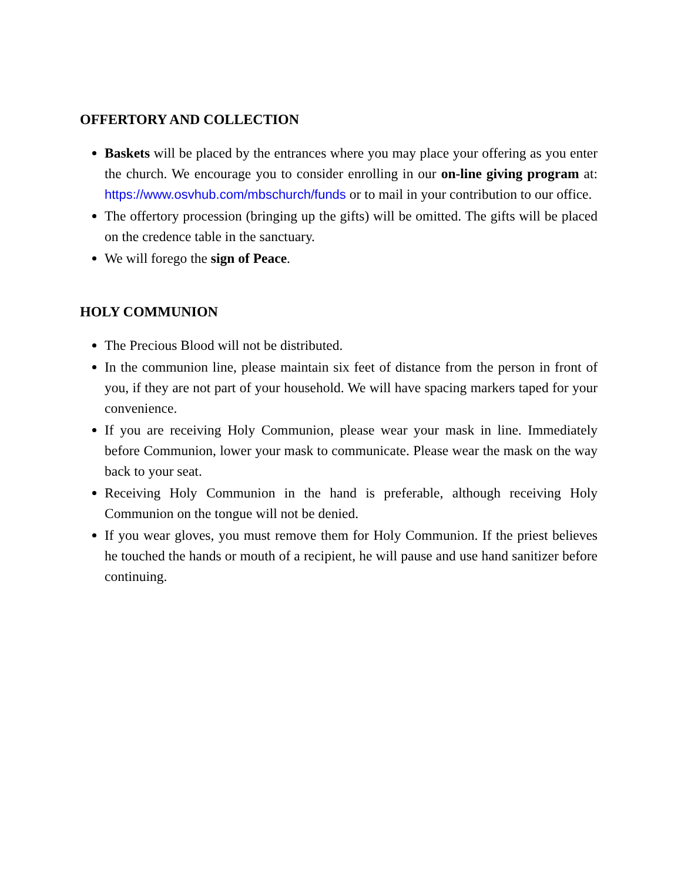OFFERTORY AND COLLECTION
Baskets will be placed by the entrances where you may place your offering as you enter the church. We encourage you to consider enrolling in our on-line giving program at: https://www.osvhub.com/mbschurch/funds or to mail in your contribution to our office.
The offertory procession (bringing up the gifts) will be omitted. The gifts will be placed on the credence table in the sanctuary.
We will forego the sign of Peace.
HOLY COMMUNION
The Precious Blood will not be distributed.
In the communion line, please maintain six feet of distance from the person in front of you, if they are not part of your household. We will have spacing markers taped for your convenience.
If you are receiving Holy Communion, please wear your mask in line. Immediately before Communion, lower your mask to communicate. Please wear the mask on the way back to your seat.
Receiving Holy Communion in the hand is preferable, although receiving Holy Communion on the tongue will not be denied.
If you wear gloves, you must remove them for Holy Communion. If the priest believes he touched the hands or mouth of a recipient, he will pause and use hand sanitizer before continuing.